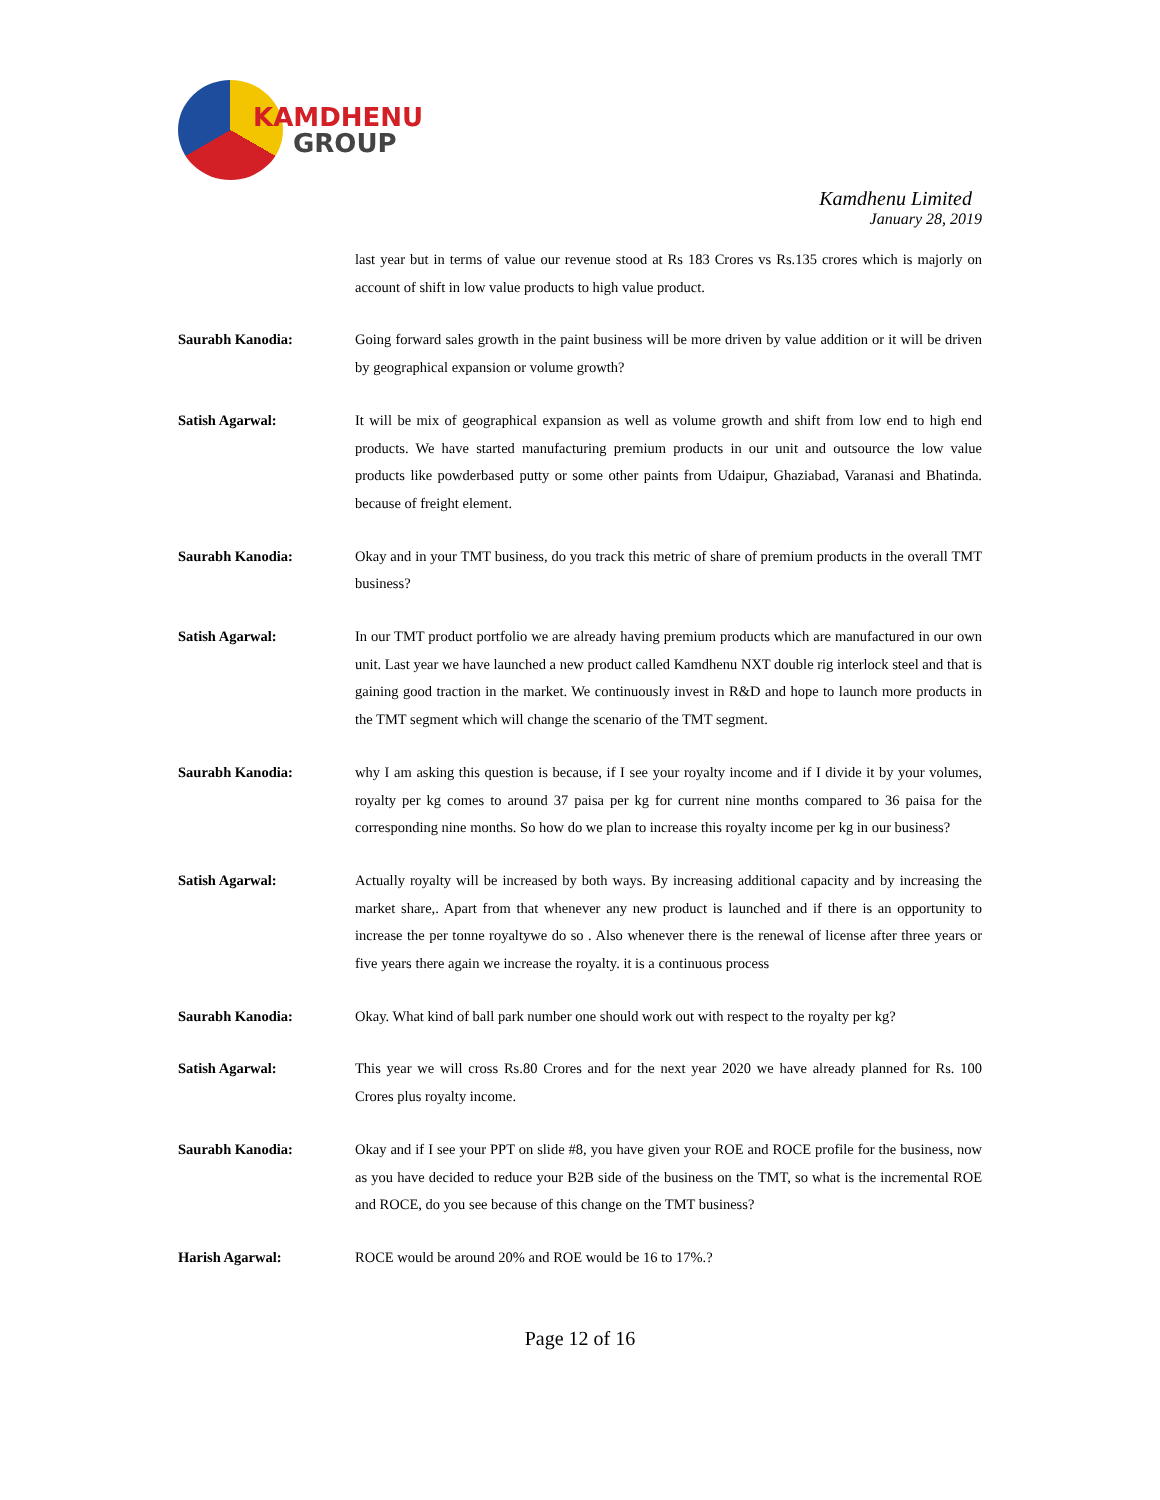KAMDHENU
GROUP
Kamdhenu Limited
January 28, 2019
last year but in terms of value our revenue stood at Rs 183 Crores vs Rs.135 crores which is majorly on account of shift in low value products to high value product.
Saurabh Kanodia: Going forward sales growth in the paint business will be more driven by value addition or it will be driven by geographical expansion or volume growth?
Satish Agarwal: It will be mix of geographical expansion as well as volume growth and shift from low end to high end products. We have started manufacturing premium products in our unit and outsource the low value products like powderbased putty or some other paints from Udaipur, Ghaziabad, Varanasi and Bhatinda. because of freight element.
Saurabh Kanodia: Okay and in your TMT business, do you track this metric of share of premium products in the overall TMT business?
Satish Agarwal: In our TMT product portfolio we are already having premium products which are manufactured in our own unit. Last year we have launched a new product called Kamdhenu NXT double rig interlock steel and that is gaining good traction in the market. We continuously invest in R&D and hope to launch more products in the TMT segment which will change the scenario of the TMT segment.
Saurabh Kanodia: why I am asking this question is because, if I see your royalty income and if I divide it by your volumes, royalty per kg comes to around 37 paisa per kg for current nine months compared to 36 paisa for the corresponding nine months. So how do we plan to increase this royalty income per kg in our business?
Satish Agarwal: Actually royalty will be increased by both ways. By increasing additional capacity and by increasing the market share,. Apart from that whenever any new product is launched and if there is an opportunity to increase the per tonne royaltywe do so . Also whenever there is the renewal of license after three years or five years there again we increase the royalty. it is a continuous process
Saurabh Kanodia: Okay. What kind of ball park number one should work out with respect to the royalty per kg?
Satish Agarwal: This year we will cross Rs.80 Crores and for the next year 2020 we have already planned for Rs. 100 Crores plus royalty income.
Saurabh Kanodia: Okay and if I see your PPT on slide #8, you have given your ROE and ROCE profile for the business, now as you have decided to reduce your B2B side of the business on the TMT, so what is the incremental ROE and ROCE, do you see because of this change on the TMT business?
Harish Agarwal: ROCE would be around 20% and ROE would be 16 to 17%.?
Page 12 of 16